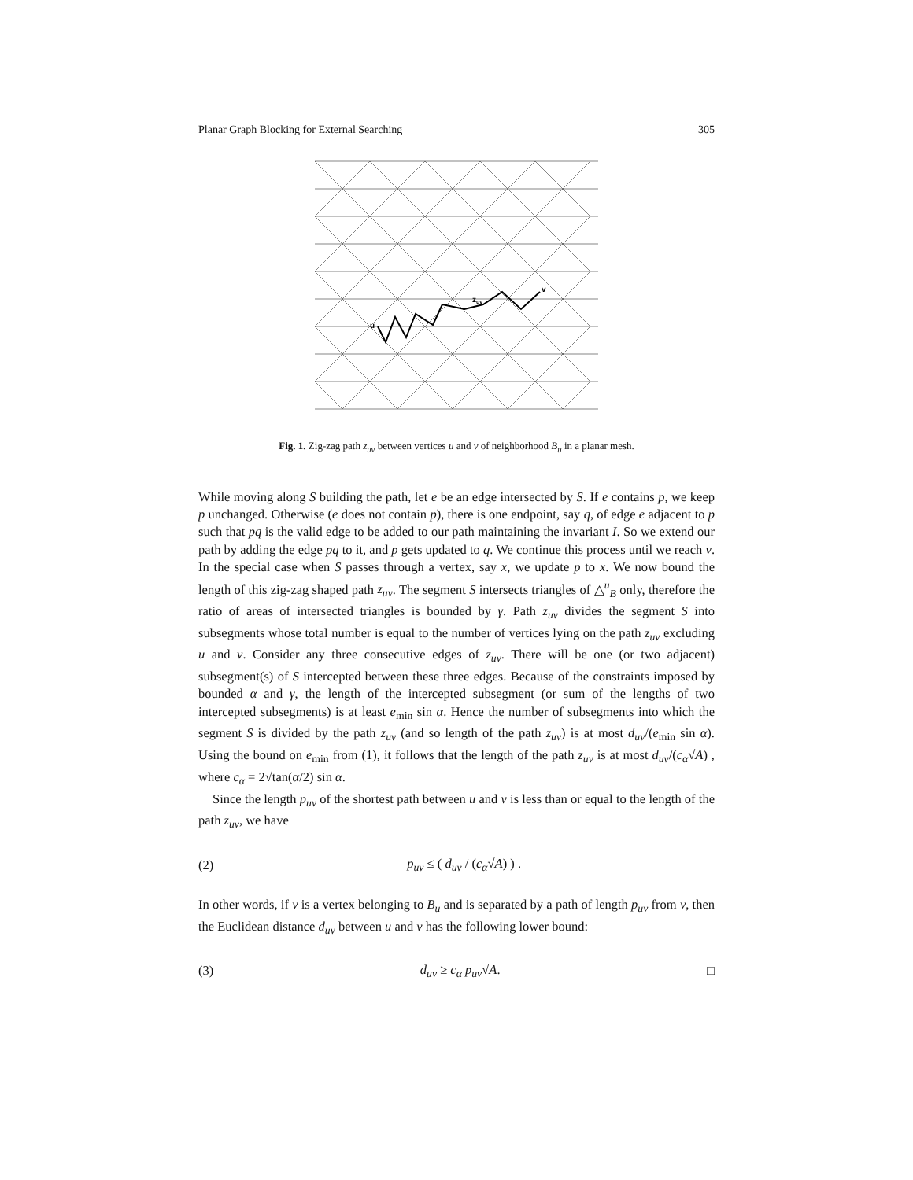Planar Graph Blocking for External Searching 305
u
zuv
v
Fig. 1. Zig-zag path z<sub>uv</sub> between vertices u and v of neighborhood B<sub>u</sub> in a planar mesh.
While moving along S building the path, let e be an edge intersected by S. If e contains p, we keep p unchanged. Otherwise (e does not contain p), there is one endpoint, say q, of edge e adjacent to p such that pq is the valid edge to be added to our path maintaining the invariant I. So we extend our path by adding the edge pq to it, and p gets updated to q. We continue this process until we reach v. In the special case when S passes through a vertex, say x, we update p to x. We now bound the length of this zig-zag shaped path z<sub>uv</sub>. The segment S intersects triangles of △<sup>u</sup><sub>B</sub> only, therefore the ratio of areas of intersected triangles is bounded by γ. Path z<sub>uv</sub> divides the segment S into subsegments whose total number is equal to the number of vertices lying on the path z<sub>uv</sub> excluding u and v. Consider any three consecutive edges of z<sub>uv</sub>. There will be one (or two adjacent) subsegment(s) of S intercepted between these three edges. Because of the constraints imposed by bounded α and γ, the length of the intercepted subsegment (or sum of the lengths of two intercepted subsegments) is at least e<sub>min</sub> sin α. Hence the number of subsegments into which the segment S is divided by the path z<sub>uv</sub> (and so length of the path z<sub>uv</sub>) is at most d<sub>uv</sub>/(e<sub>min</sub> sin α). Using the bound on e<sub>min</sub> from (1), it follows that the length of the path z<sub>uv</sub> is at most d<sub>uv</sub>/(c<sub>α</sub>√A) , where c<sub>α</sub> = 2√tan(α/2) sin α.
Since the length p<sub>uv</sub> of the shortest path between u and v is less than or equal to the length of the path z<sub>uv</sub>, we have
(2) p<sub>uv</sub> ≤ ( d<sub>uv</sub> / (c<sub>α</sub>√A) ) .
In other words, if v is a vertex belonging to B<sub>u</sub> and is separated by a path of length p<sub>uv</sub> from v, then the Euclidean distance d<sub>uv</sub> between u and v has the following lower bound:
(3) d<sub>uv</sub> ≥ c<sub>α</sub> p<sub>uv</sub>√A. □